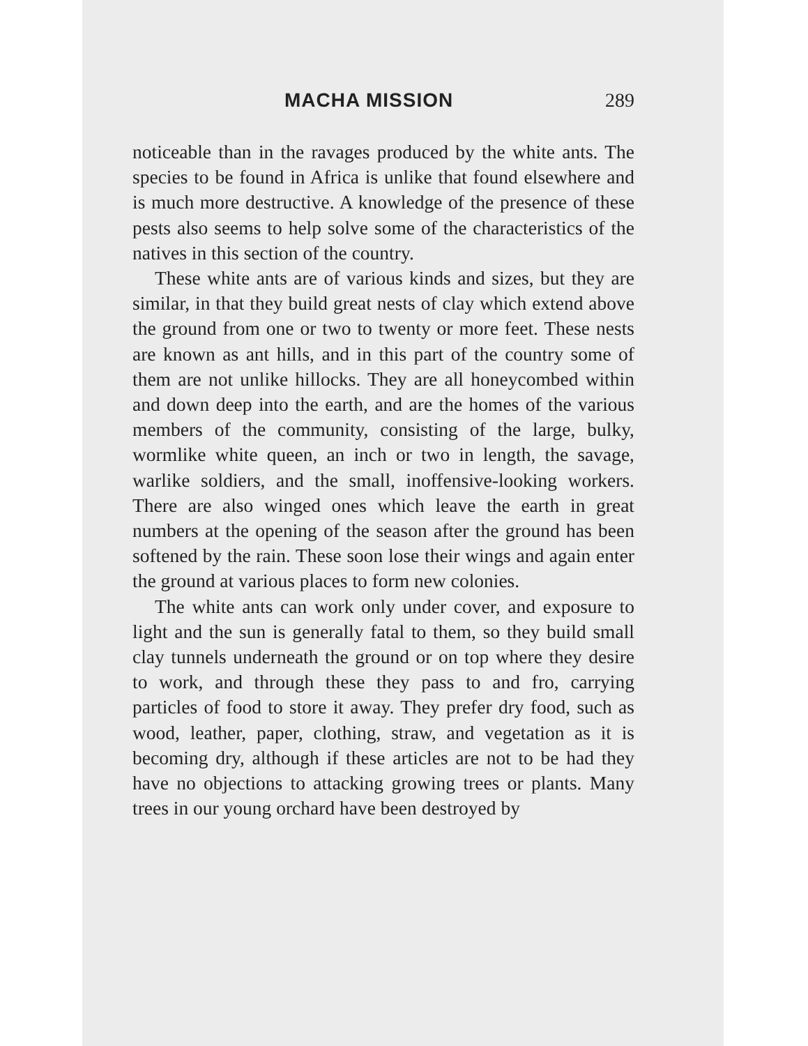MACHA MISSION 289
noticeable than in the ravages produced by the white ants. The species to be found in Africa is unlike that found elsewhere and is much more destructive. A knowledge of the presence of these pests also seems to help solve some of the characteristics of the natives in this section of the country.
These white ants are of various kinds and sizes, but they are similar, in that they build great nests of clay which extend above the ground from one or two to twenty or more feet. These nests are known as ant hills, and in this part of the country some of them are not unlike hillocks. They are all honeycombed within and down deep into the earth, and are the homes of the various members of the community, consisting of the large, bulky, wormlike white queen, an inch or two in length, the savage, warlike soldiers, and the small, inoffensive-looking workers. There are also winged ones which leave the earth in great numbers at the opening of the season after the ground has been softened by the rain. These soon lose their wings and again enter the ground at various places to form new colonies.
The white ants can work only under cover, and exposure to light and the sun is generally fatal to them, so they build small clay tunnels underneath the ground or on top where they desire to work, and through these they pass to and fro, carrying particles of food to store it away. They prefer dry food, such as wood, leather, paper, clothing, straw, and vegetation as it is becoming dry, although if these articles are not to be had they have no objections to attacking growing trees or plants. Many trees in our young orchard have been destroyed by